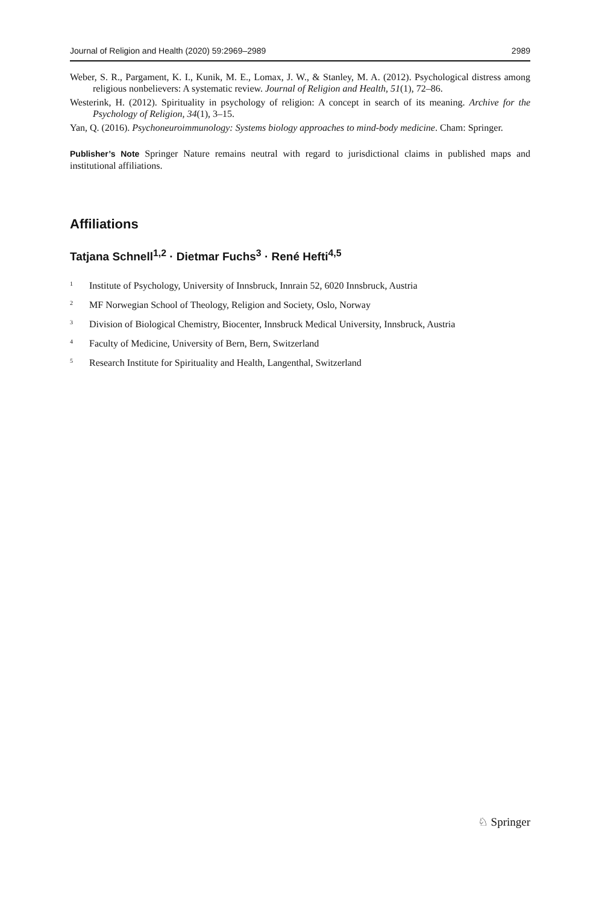Journal of Religion and Health (2020) 59:2969–2989 2989
Weber, S. R., Pargament, K. I., Kunik, M. E., Lomax, J. W., & Stanley, M. A. (2012). Psychological distress among religious nonbelievers: A systematic review. Journal of Religion and Health, 51(1), 72–86.
Westerink, H. (2012). Spirituality in psychology of religion: A concept in search of its meaning. Archive for the Psychology of Religion, 34(1), 3–15.
Yan, Q. (2016). Psychoneuroimmunology: Systems biology approaches to mind-body medicine. Cham: Springer.
Publisher’s Note Springer Nature remains neutral with regard to jurisdictional claims in published maps and institutional affiliations.
Affiliations
Tatjana Schnell<sup>1,2</sup> · Dietmar Fuchs<sup>3</sup> · René Hefti<sup>4,5</sup>
<sup>1</sup> Institute of Psychology, University of Innsbruck, Innrain 52, 6020 Innsbruck, Austria
<sup>2</sup> MF Norwegian School of Theology, Religion and Society, Oslo, Norway
<sup>3</sup> Division of Biological Chemistry, Biocenter, Innsbruck Medical University, Innsbruck, Austria
<sup>4</sup> Faculty of Medicine, University of Bern, Bern, Switzerland
<sup>5</sup> Research Institute for Spirituality and Health, Langenthal, Switzerland
♘ Springer